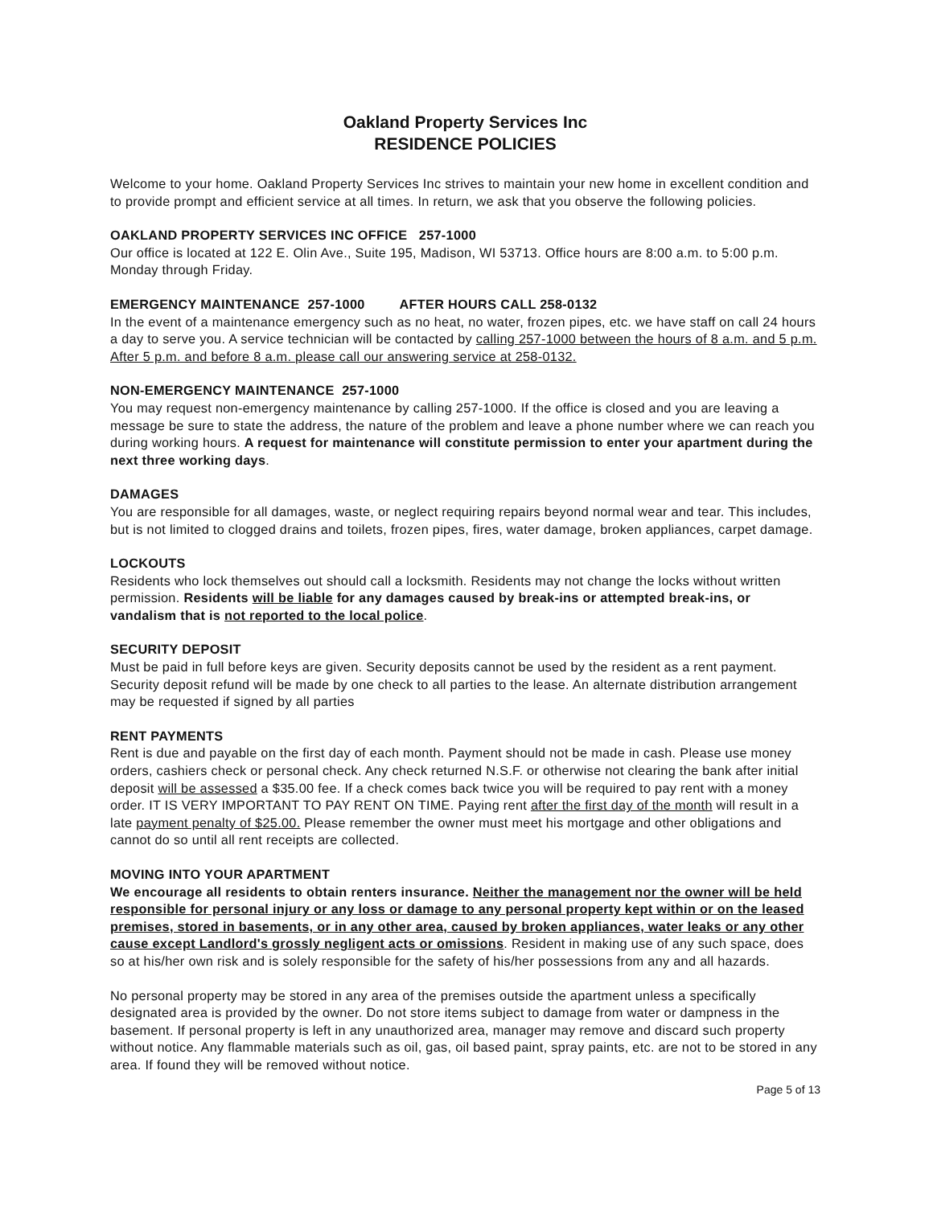Oakland Property Services Inc
RESIDENCE POLICIES
Welcome to your home. Oakland Property Services Inc strives to maintain your new home in excellent condition and to provide prompt and efficient service at all times. In return, we ask that you observe the following policies.
OAKLAND PROPERTY SERVICES INC OFFICE 257-1000
Our office is located at 122 E. Olin Ave., Suite 195, Madison, WI 53713. Office hours are 8:00 a.m. to 5:00 p.m. Monday through Friday.
EMERGENCY MAINTENANCE 257-1000 AFTER HOURS CALL 258-0132
In the event of a maintenance emergency such as no heat, no water, frozen pipes, etc. we have staff on call 24 hours a day to serve you. A service technician will be contacted by calling 257-1000 between the hours of 8 a.m. and 5 p.m. After 5 p.m. and before 8 a.m. please call our answering service at 258-0132.
NON-EMERGENCY MAINTENANCE 257-1000
You may request non-emergency maintenance by calling 257-1000. If the office is closed and you are leaving a message be sure to state the address, the nature of the problem and leave a phone number where we can reach you during working hours. A request for maintenance will constitute permission to enter your apartment during the next three working days.
DAMAGES
You are responsible for all damages, waste, or neglect requiring repairs beyond normal wear and tear. This includes, but is not limited to clogged drains and toilets, frozen pipes, fires, water damage, broken appliances, carpet damage.
LOCKOUTS
Residents who lock themselves out should call a locksmith. Residents may not change the locks without written permission. Residents will be liable for any damages caused by break-ins or attempted break-ins, or vandalism that is not reported to the local police.
SECURITY DEPOSIT
Must be paid in full before keys are given. Security deposits cannot be used by the resident as a rent payment. Security deposit refund will be made by one check to all parties to the lease. An alternate distribution arrangement may be requested if signed by all parties
RENT PAYMENTS
Rent is due and payable on the first day of each month. Payment should not be made in cash. Please use money orders, cashiers check or personal check. Any check returned N.S.F. or otherwise not clearing the bank after initial deposit will be assessed a $35.00 fee. If a check comes back twice you will be required to pay rent with a money order. IT IS VERY IMPORTANT TO PAY RENT ON TIME. Paying rent after the first day of the month will result in a late payment penalty of $25.00. Please remember the owner must meet his mortgage and other obligations and cannot do so until all rent receipts are collected.
MOVING INTO YOUR APARTMENT
We encourage all residents to obtain renters insurance. Neither the management nor the owner will be held responsible for personal injury or any loss or damage to any personal property kept within or on the leased premises, stored in basements, or in any other area, caused by broken appliances, water leaks or any other cause except Landlord's grossly negligent acts or omissions. Resident in making use of any such space, does so at his/her own risk and is solely responsible for the safety of his/her possessions from any and all hazards.
No personal property may be stored in any area of the premises outside the apartment unless a specifically designated area is provided by the owner. Do not store items subject to damage from water or dampness in the basement. If personal property is left in any unauthorized area, manager may remove and discard such property without notice. Any flammable materials such as oil, gas, oil based paint, spray paints, etc. are not to be stored in any area. If found they will be removed without notice.
Page 5 of 13